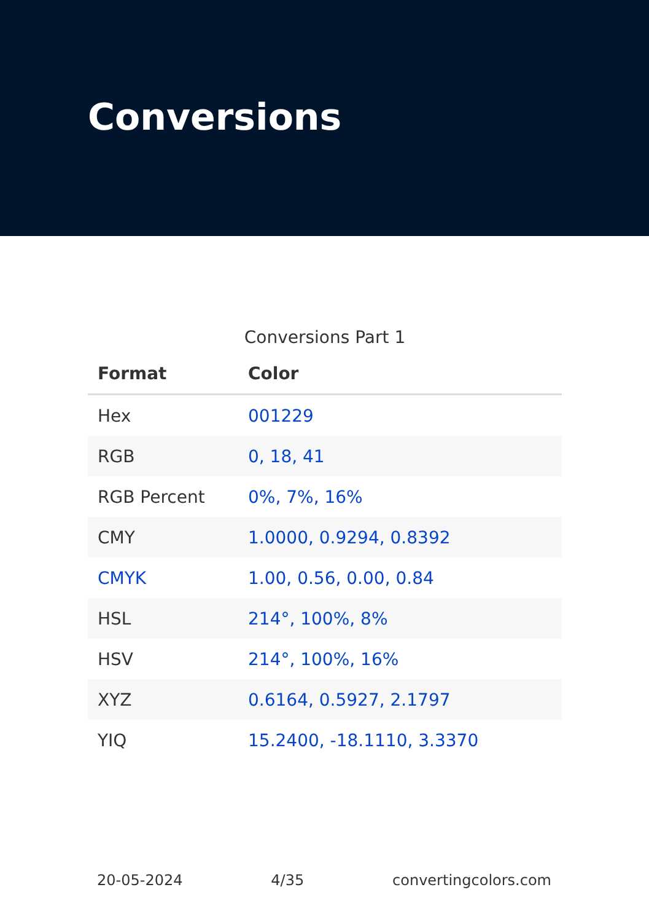Conversions
Conversions Part 1
| Format | Color |
| --- | --- |
| Hex | 001229 |
| RGB | 0, 18, 41 |
| RGB Percent | 0%, 7%, 16% |
| CMY | 1.0000, 0.9294, 0.8392 |
| CMYK | 1.00, 0.56, 0.00, 0.84 |
| HSL | 214°, 100%, 8% |
| HSV | 214°, 100%, 16% |
| XYZ | 0.6164, 0.5927, 2.1797 |
| YIQ | 15.2400, -18.1110, 3.3370 |
20-05-2024 4/35 convertingcolors.com